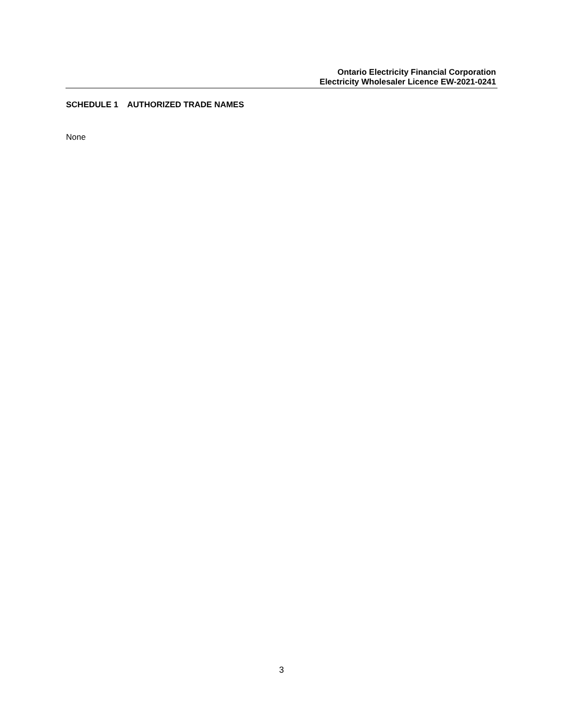Ontario Electricity Financial Corporation
Electricity Wholesaler Licence EW-2021-0241
SCHEDULE 1 AUTHORIZED TRADE NAMES
None
3